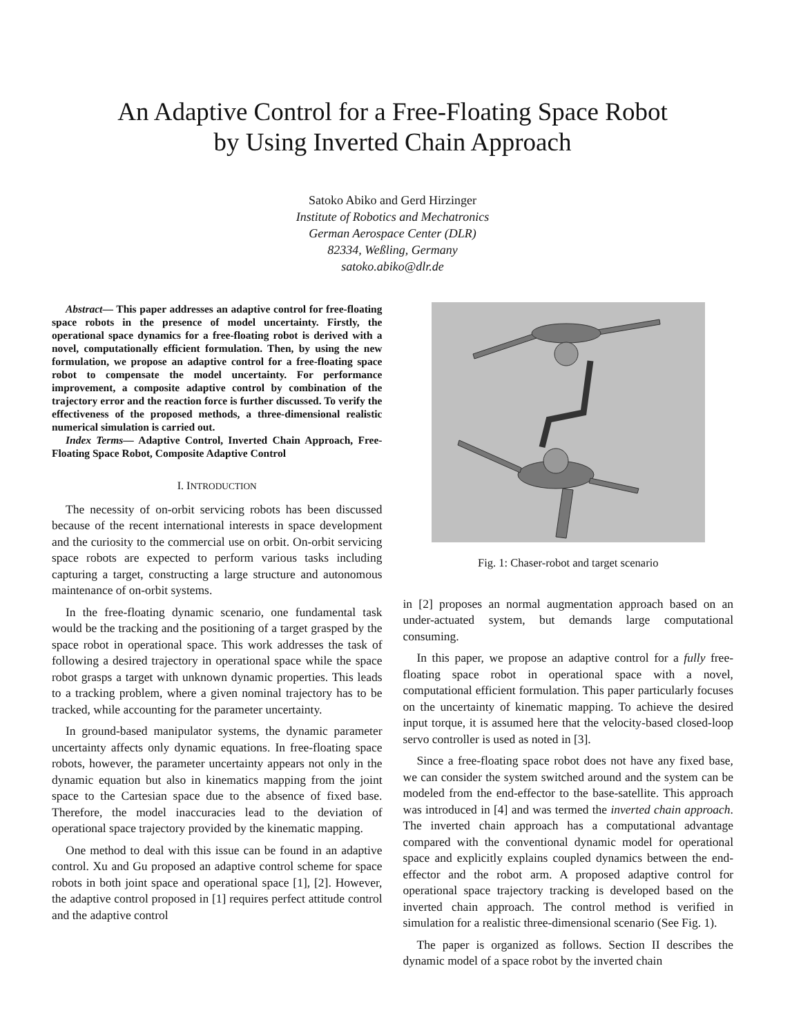An Adaptive Control for a Free-Floating Space Robot
by Using Inverted Chain Approach
Satoko Abiko and Gerd Hirzinger
Institute of Robotics and Mechatronics
German Aerospace Center (DLR)
82334, Weßling, Germany
satoko.abiko@dlr.de
Abstract— This paper addresses an adaptive control for free-floating space robots in the presence of model uncertainty. Firstly, the operational space dynamics for a free-floating robot is derived with a novel, computationally efficient formulation. Then, by using the new formulation, we propose an adaptive control for a free-floating space robot to compensate the model uncertainty. For performance improvement, a composite adaptive control by combination of the trajectory error and the reaction force is further discussed. To verify the effectiveness of the proposed methods, a three-dimensional realistic numerical simulation is carried out.
Index Terms— Adaptive Control, Inverted Chain Approach, Free-Floating Space Robot, Composite Adaptive Control
I. INTRODUCTION
The necessity of on-orbit servicing robots has been discussed because of the recent international interests in space development and the curiosity to the commercial use on orbit. On-orbit servicing space robots are expected to perform various tasks including capturing a target, constructing a large structure and autonomous maintenance of on-orbit systems.
In the free-floating dynamic scenario, one fundamental task would be the tracking and the positioning of a target grasped by the space robot in operational space. This work addresses the task of following a desired trajectory in operational space while the space robot grasps a target with unknown dynamic properties. This leads to a tracking problem, where a given nominal trajectory has to be tracked, while accounting for the parameter uncertainty.
In ground-based manipulator systems, the dynamic parameter uncertainty affects only dynamic equations. In free-floating space robots, however, the parameter uncertainty appears not only in the dynamic equation but also in kinematics mapping from the joint space to the Cartesian space due to the absence of fixed base. Therefore, the model inaccuracies lead to the deviation of operational space trajectory provided by the kinematic mapping.
One method to deal with this issue can be found in an adaptive control. Xu and Gu proposed an adaptive control scheme for space robots in both joint space and operational space [1], [2]. However, the adaptive control proposed in [1] requires perfect attitude control and the adaptive control
Fig. 1: Chaser-robot and target scenario
in [2] proposes an normal augmentation approach based on an under-actuated system, but demands large computational consuming.
In this paper, we propose an adaptive control for a fully free-floating space robot in operational space with a novel, computational efficient formulation. This paper particularly focuses on the uncertainty of kinematic mapping. To achieve the desired input torque, it is assumed here that the velocity-based closed-loop servo controller is used as noted in [3].
Since a free-floating space robot does not have any fixed base, we can consider the system switched around and the system can be modeled from the end-effector to the base-satellite. This approach was introduced in [4] and was termed the inverted chain approach. The inverted chain approach has a computational advantage compared with the conventional dynamic model for operational space and explicitly explains coupled dynamics between the end-effector and the robot arm. A proposed adaptive control for operational space trajectory tracking is developed based on the inverted chain approach. The control method is verified in simulation for a realistic three-dimensional scenario (See Fig. 1).
The paper is organized as follows. Section II describes the dynamic model of a space robot by the inverted chain